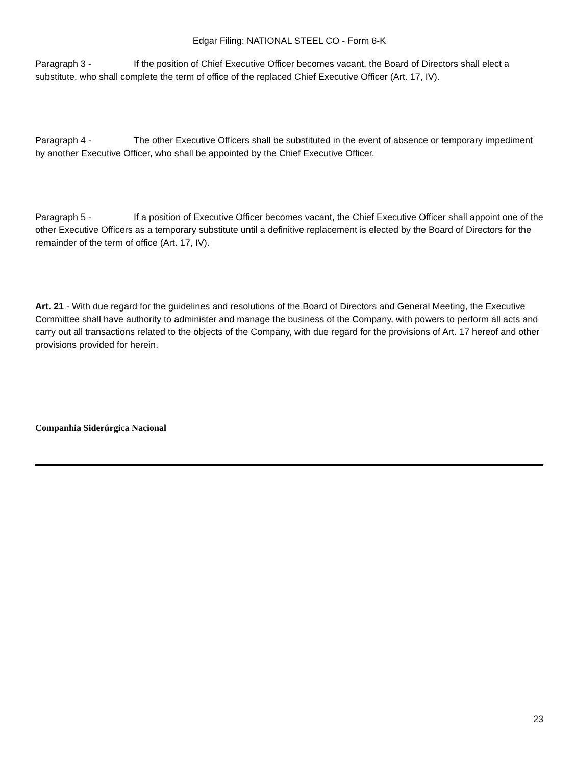Edgar Filing: NATIONAL STEEL CO - Form 6-K
Paragraph 3 - If the position of Chief Executive Officer becomes vacant, the Board of Directors shall elect a substitute, who shall complete the term of office of the replaced Chief Executive Officer (Art. 17, IV).
Paragraph 4 - The other Executive Officers shall be substituted in the event of absence or temporary impediment by another Executive Officer, who shall be appointed by the Chief Executive Officer.
Paragraph 5 - If a position of Executive Officer becomes vacant, the Chief Executive Officer shall appoint one of the other Executive Officers as a temporary substitute until a definitive replacement is elected by the Board of Directors for the remainder of the term of office (Art. 17, IV).
Art. 21 - With due regard for the guidelines and resolutions of the Board of Directors and General Meeting, the Executive Committee shall have authority to administer and manage the business of the Company, with powers to perform all acts and carry out all transactions related to the objects of the Company, with due regard for the provisions of Art. 17 hereof and other provisions provided for herein.
Companhia Siderúrgica Nacional
23